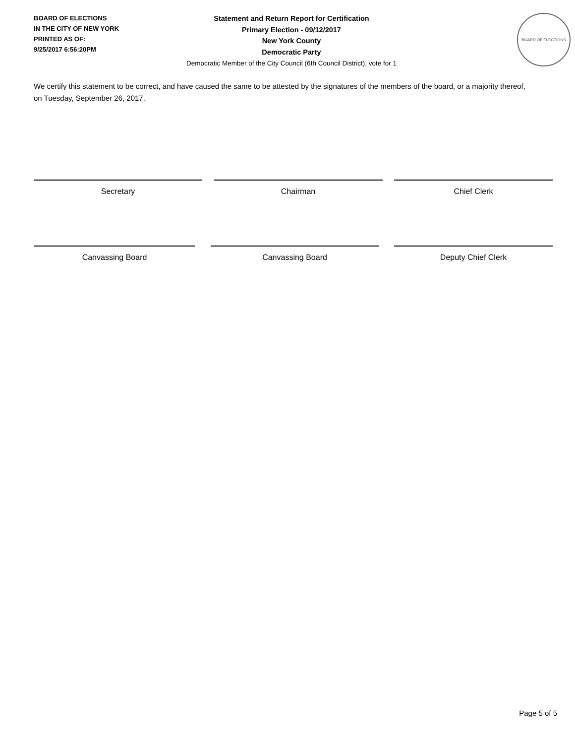BOARD OF ELECTIONS
IN THE CITY OF NEW YORK
PRINTED AS OF:
9/25/2017 6:56:20PM
Statement and Return Report for Certification
Primary Election - 09/12/2017
New York County
Democratic Party
Democratic Member of the City Council (6th Council District), vote for 1
BOARD OF ELECTIONS
We certify this statement to be correct, and have caused the same to be attested by the signatures of the members of the board, or a majority thereof, on Tuesday, September 26, 2017.
Secretary Chairman Chief Clerk
Canvassing Board Canvassing Board Deputy Chief Clerk
Page 5 of 5